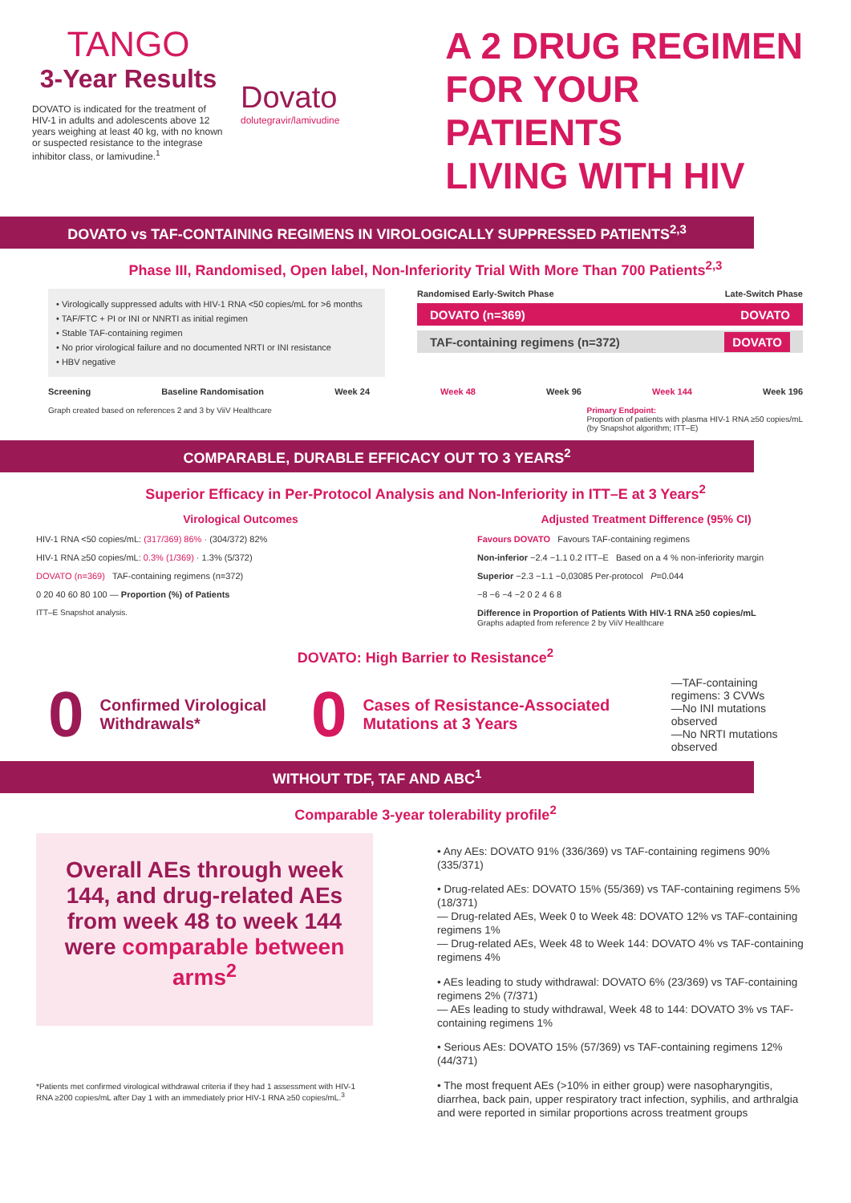TANGO
3-Year Results
DOVATO is indicated for the treatment of HIV-1 in adults and adolescents above 12 years weighing at least 40 kg, with no known or suspected resistance to the integrase inhibitor class, or lamivudine.<sup>1</sup>
Dovato
dolutegravir/lamivudine
A 2 DRUG REGIMEN
FOR YOUR PATIENTS
LIVING WITH HIV
DOVATO vs TAF-CONTAINING REGIMENS IN VIROLOGICALLY SUPPRESSED PATIENTS<sup>2,3</sup>
Phase III, Randomised, Open label, Non-Inferiority Trial With More Than 700 Patients<sup>2,3</sup>
• Virologically suppressed adults with HIV-1 RNA <50 copies/mL for >6 months
• TAF/FTC + PI or INI or NNRTI as initial regimen
• Stable TAF-containing regimen
• No prior virological failure and no documented NRTI or INI resistance
• HBV negative
Randomised Early-Switch Phase Late-Switch Phase
DOVATO (n=369) DOVATO
TAF-containing regimens (n=372) DOVATO
Screening Baseline Randomisation Week 24 Week 48 Week 96 Week 144 Week 196
Graph created based on references 2 and 3 by ViiV Healthcare Primary Endpoint:
Proportion of patients with plasma HIV-1 RNA ≥50 copies/mL
(by Snapshot algorithm; ITT–E)
COMPARABLE, DURABLE EFFICACY OUT TO 3 YEARS<sup>2</sup>
Superior Efficacy in Per-Protocol Analysis and Non-Inferiority in ITT–E at 3 Years<sup>2</sup>
Virological Outcomes
HIV-1 RNA <50 copies/mL: (317/369) 86% · (304/372) 82%
HIV-1 RNA ≥50 copies/mL: 0.3% (1/369) · 1.3% (5/372)
DOVATO (n=369) TAF-containing regimens (n=372)
0 20 40 60 80 100 — Proportion (%) of Patients
ITT–E Snapshot analysis.
Adjusted Treatment Difference (95% CI)
Favours DOVATO Favours TAF-containing regimens
Non-inferior −2.4 −1.1 0.2 ITT–E Based on a 4 % non-inferiority margin
Superior −2.3 −1.1 −0,03085 Per-protocol P=0.044
−8 −6 −4 −2 0 2 4 6 8
Difference in Proportion of Patients With HIV-1 RNA ≥50 copies/mL
Graphs adapted from reference 2 by ViiV Healthcare
DOVATO: High Barrier to Resistance<sup>2</sup>
0 Confirmed Virological Withdrawals* 0 Cases of Resistance-Associated Mutations at 3 Years —TAF-containing regimens: 3 CVWs
—No INI mutations observed
—No NRTI mutations observed
WITHOUT TDF, TAF AND ABC<sup>1</sup>
Comparable 3-year tolerability profile<sup>2</sup>
Overall AEs through week 144, and drug-related AEs from week 48 to week 144 were comparable between arms<sup>2</sup>
*Patients met confirmed virological withdrawal criteria if they had 1 assessment with HIV-1 RNA ≥200 copies/mL after Day 1 with an immediately prior HIV-1 RNA ≥50 copies/mL.<sup>3</sup>
• Any AEs: DOVATO 91% (336/369) vs TAF-containing regimens 90% (335/371)
• Drug-related AEs: DOVATO 15% (55/369) vs TAF-containing regimens 5% (18/371)
— Drug-related AEs, Week 0 to Week 48: DOVATO 12% vs TAF-containing regimens 1%
— Drug-related AEs, Week 48 to Week 144: DOVATO 4% vs TAF-containing regimens 4%
• AEs leading to study withdrawal: DOVATO 6% (23/369) vs TAF-containing regimens 2% (7/371)
— AEs leading to study withdrawal, Week 48 to 144: DOVATO 3% vs TAF-containing regimens 1%
• Serious AEs: DOVATO 15% (57/369) vs TAF-containing regimens 12% (44/371)
• The most frequent AEs (>10% in either group) were nasopharyngitis, diarrhea, back pain, upper respiratory tract infection, syphilis, and arthralgia and were reported in similar proportions across treatment groups